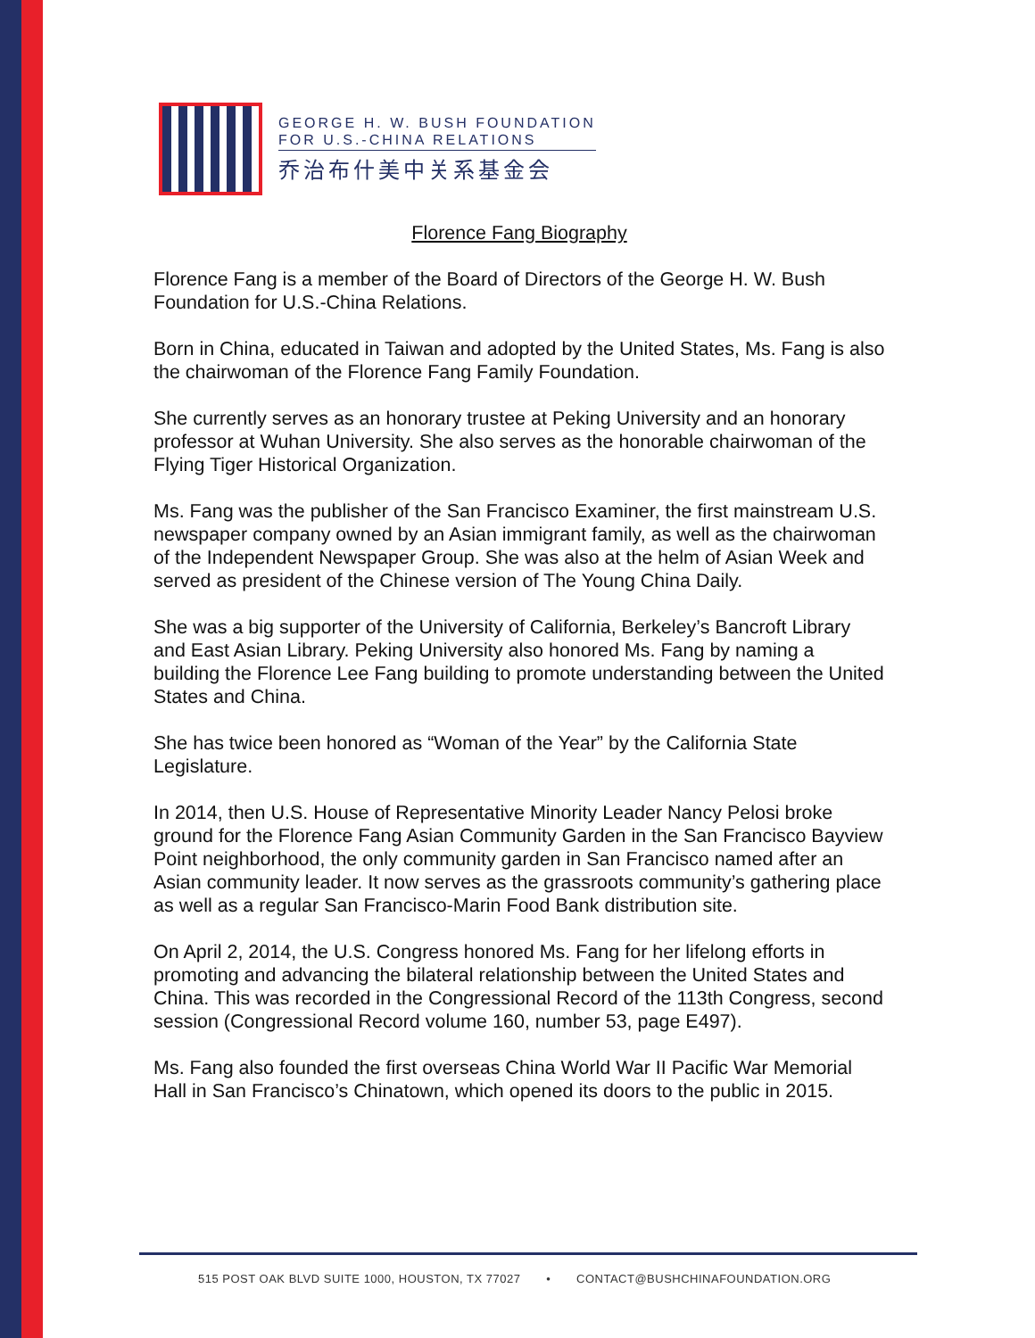GEORGE H. W. BUSH FOUNDATION
FOR U.S.-CHINA RELATIONS
乔治布什美中关系基金会
Florence Fang Biography
Florence Fang is a member of the Board of Directors of the George H. W. Bush Foundation for U.S.-China Relations.
Born in China, educated in Taiwan and adopted by the United States, Ms. Fang is also the chairwoman of the Florence Fang Family Foundation.
She currently serves as an honorary trustee at Peking University and an honorary professor at Wuhan University. She also serves as the honorable chairwoman of the Flying Tiger Historical Organization.
Ms. Fang was the publisher of the San Francisco Examiner, the first mainstream U.S. newspaper company owned by an Asian immigrant family, as well as the chairwoman of the Independent Newspaper Group. She was also at the helm of Asian Week and served as president of the Chinese version of The Young China Daily.
She was a big supporter of the University of California, Berkeley’s Bancroft Library and East Asian Library. Peking University also honored Ms. Fang by naming a building the Florence Lee Fang building to promote understanding between the United States and China.
She has twice been honored as “Woman of the Year” by the California State Legislature.
In 2014, then U.S. House of Representative Minority Leader Nancy Pelosi broke ground for the Florence Fang Asian Community Garden in the San Francisco Bayview Point neighborhood, the only community garden in San Francisco named after an Asian community leader. It now serves as the grassroots community’s gathering place as well as a regular San Francisco-Marin Food Bank distribution site.
On April 2, 2014, the U.S. Congress honored Ms. Fang for her lifelong efforts in promoting and advancing the bilateral relationship between the United States and China. This was recorded in the Congressional Record of the 113th Congress, second session (Congressional Record volume 160, number 53, page E497).
Ms. Fang also founded the first overseas China World War II Pacific War Memorial Hall in San Francisco’s Chinatown, which opened its doors to the public in 2015.
515 POST OAK BLVD SUITE 1000, HOUSTON, TX 77027 • CONTACT@BUSHCHINAFOUNDATION.ORG